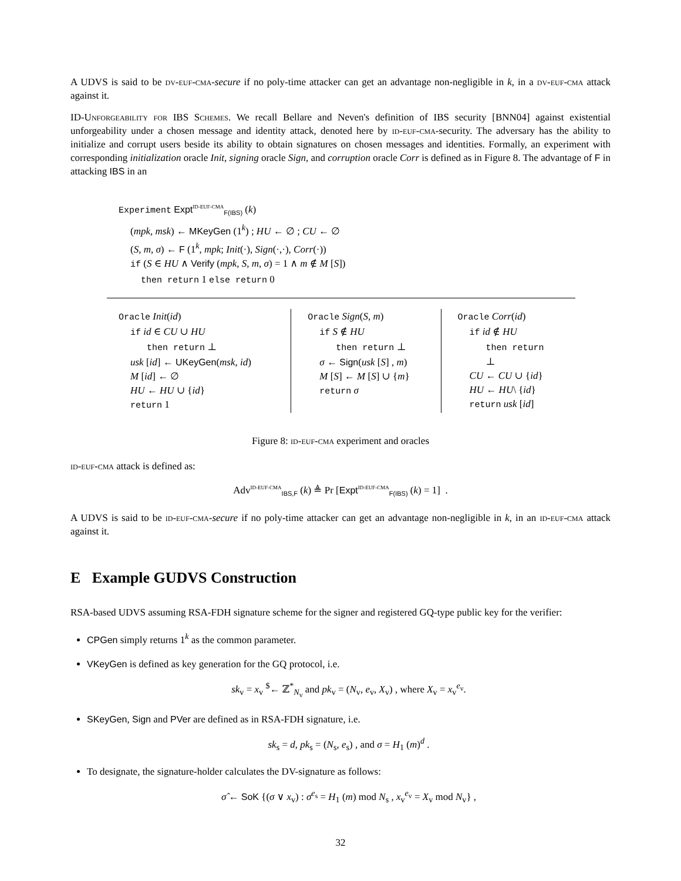A UDVS is said to be dv-euf-cma-secure if no poly-time attacker can get an advantage non-negligible in k, in a dv-euf-cma attack against it.
ID-Unforgeability for IBS Schemes. We recall Bellare and Neven's definition of IBS security [BNN04] against existential unforgeability under a chosen message and identity attack, denoted here by id-euf-cma-security. The adversary has the ability to initialize and corrupt users beside its ability to obtain signatures on chosen messages and identities. Formally, an experiment with corresponding initialization oracle Init, signing oracle Sign, and corruption oracle Corr is defined as in Figure 8. The advantage of F in attacking IBS in an
Experiment Expt<sup>ID-EUF-CMA</sup><sub>F(IBS)</sub> (k)
(mpk, msk) ← MKeyGen (1<sup>k</sup>) ; HU ← ∅ ; CU ← ∅
(S, m, σ) ← F (1<sup>k</sup>, mpk; Init(·), Sign(·,·), Corr(·))
if (S ∈ HU ∧ Verify (mpk, S, m, σ) = 1 ∧ m ∉ M [S])
then return 1 else return 0
Oracle Init(id)
if id ∈ CU ∪ HU
then return ⊥
usk [id] ← UKeyGen(msk, id)
M [id] ← ∅
HU ← HU ∪ {id}
return 1
Oracle Sign(S, m)
if S ∉ HU
then return ⊥
σ ← Sign(usk [S] , m)
M [S] ← M [S] ∪ {m}
return σ
Oracle Corr(id)
if id ∉ HU
then return ⊥
CU ← CU ∪ {id}
HU ← HU\ {id}
return usk [id]
Figure 8: id-euf-cma experiment and oracles
id-euf-cma attack is defined as:
Adv<sup>ID-EUF-CMA</sup><sub>IBS,F</sub> (k) ≜ Pr [Expt<sup>ID-EUF-CMA</sup><sub>F(IBS)</sub> (k) = 1] .
A UDVS is said to be id-euf-cma-secure if no poly-time attacker can get an advantage non-negligible in k, in an id-euf-cma attack against it.
E Example GUDVS Construction
RSA-based UDVS assuming RSA-FDH signature scheme for the signer and registered GQ-type public key for the verifier:
CPGen simply returns 1<sup>k</sup> as the common parameter.
VKeyGen is defined as key generation for the GQ protocol, i.e.
sk<sub>v</sub> = x<sub>v</sub> <sup>$</sup>← ℤ<sup>*</sup><sub>N<sub>v</sub></sub> and pk<sub>v</sub> = (N<sub>v</sub>, e<sub>v</sub>, X<sub>v</sub>) , where X<sub>v</sub> = x<sub>v</sub><sup>e<sub>v</sub></sup>.
SKeyGen, Sign and PVer are defined as in RSA-FDH signature, i.e.
sk<sub>s</sub> = d, pk<sub>s</sub> = (N<sub>s</sub>, e<sub>s</sub>) , and σ = H<sub>1</sub> (m)<sup>d</sup> .
To designate, the signature-holder calculates the DV-signature as follows:
σ̂ ← SoK {(σ ∨ x<sub>v</sub>) : σ<sup>e<sub>s</sub></sup> = H<sub>1</sub> (m) mod N<sub>s</sub> , x<sub>v</sub><sup>e<sub>v</sub></sup> = X<sub>v</sub> mod N<sub>v</sub>} ,
32